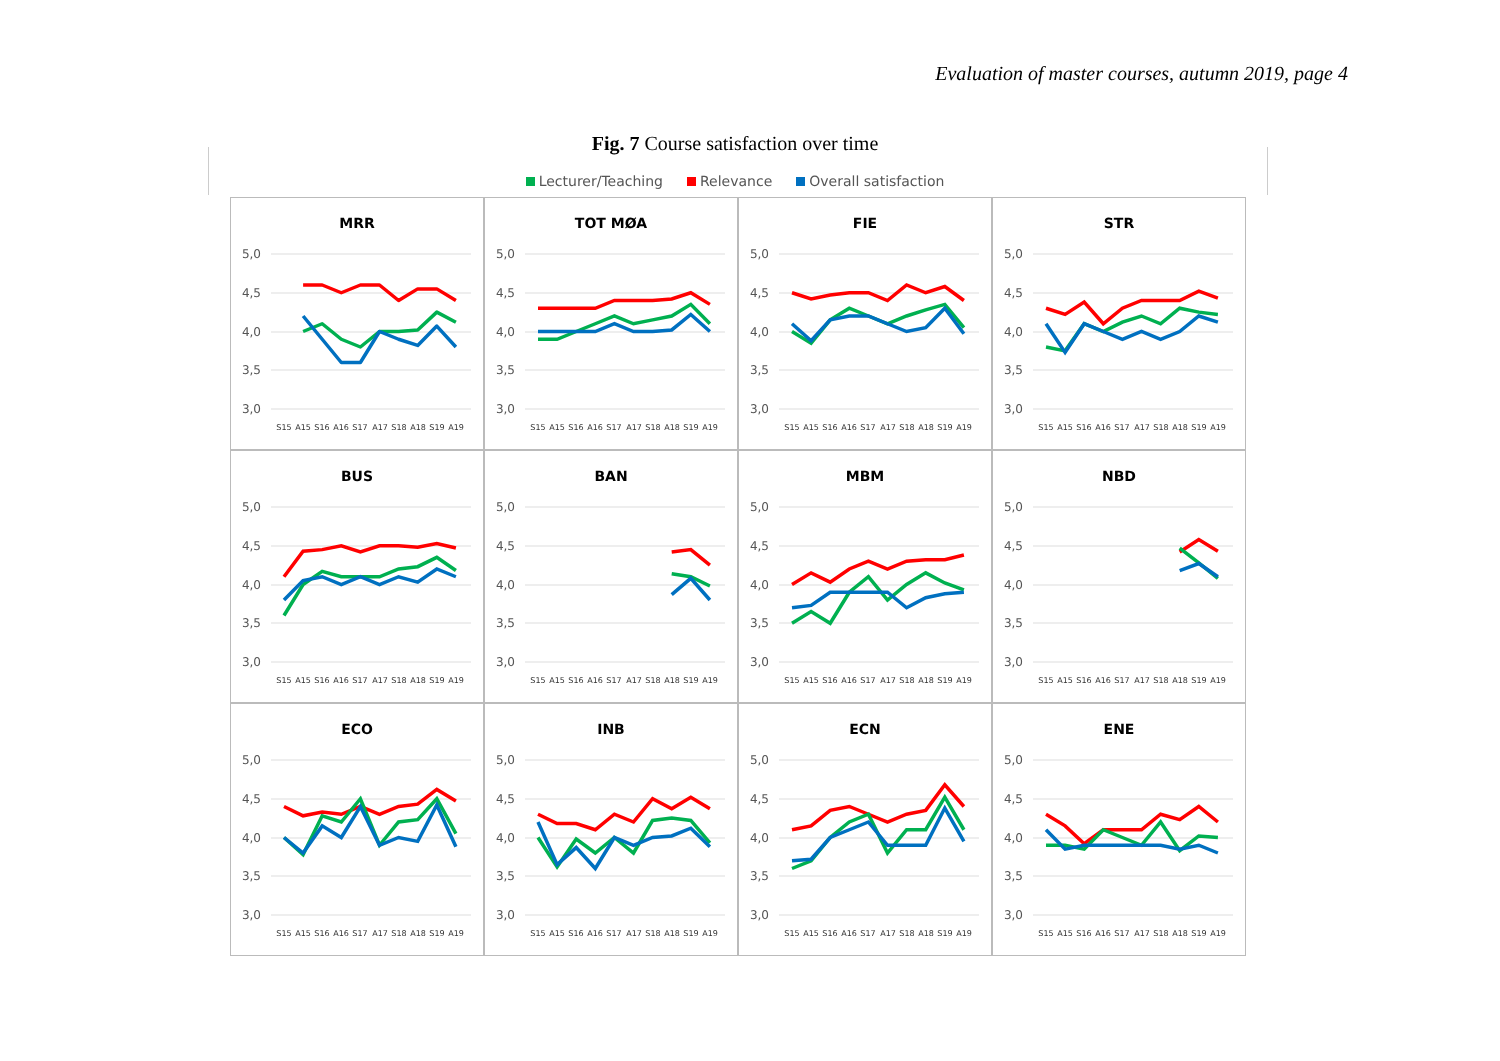Evaluation of master courses, autumn 2019, page 4
Fig. 7 Course satisfaction over time
Lecturer/Teaching Relevance Overall satisfaction
MRR
5,0
4,5
4,0
3,5
3,0
S15
A15
S16
A16
S17
A17
S18
A18
S19
A19
TOT MØA
5,0
4,5
4,0
3,5
3,0
S15
A15
S16
A16
S17
A17
S18
A18
S19
A19
FIE
5,0
4,5
4,0
3,5
3,0
S15
A15
S16
A16
S17
A17
S18
A18
S19
A19
STR
5,0
4,5
4,0
3,5
3,0
S15
A15
S16
A16
S17
A17
S18
A18
S19
A19
BUS
5,0
4,5
4,0
3,5
3,0
S15
A15
S16
A16
S17
A17
S18
A18
S19
A19
BAN
5,0
4,5
4,0
3,5
3,0
S15
A15
S16
A16
S17
A17
S18
A18
S19
A19
MBM
5,0
4,5
4,0
3,5
3,0
S15
A15
S16
A16
S17
A17
S18
A18
S19
A19
NBD
5,0
4,5
4,0
3,5
3,0
S15
A15
S16
A16
S17
A17
S18
A18
S19
A19
ECO
5,0
4,5
4,0
3,5
3,0
S15
A15
S16
A16
S17
A17
S18
A18
S19
A19
INB
5,0
4,5
4,0
3,5
3,0
S15
A15
S16
A16
S17
A17
S18
A18
S19
A19
ECN
5,0
4,5
4,0
3,5
3,0
S15
A15
S16
A16
S17
A17
S18
A18
S19
A19
ENE
5,0
4,5
4,0
3,5
3,0
S15
A15
S16
A16
S17
A17
S18
A18
S19
A19